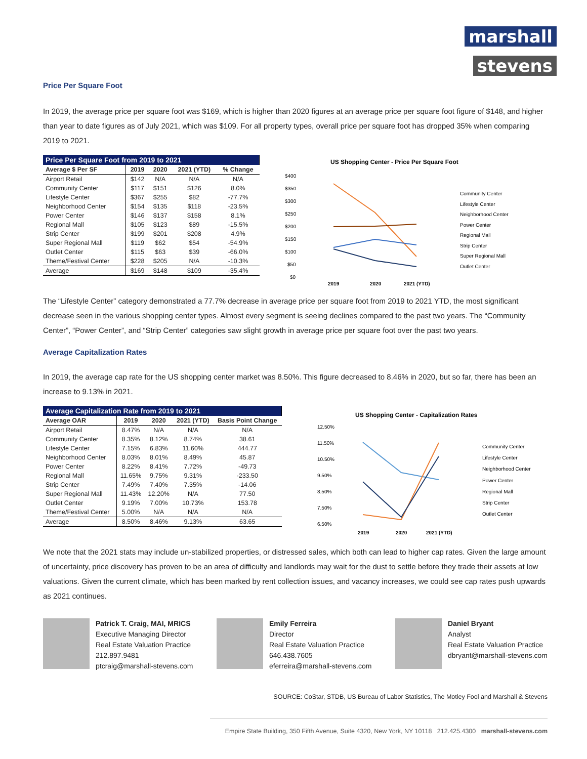marshall
stevens
Price Per Square Foot
In 2019, the average price per square foot was $169, which is higher than 2020 figures at an average price per square foot figure of $148, and higher than year to date figures as of July 2021, which was $109. For all property types, overall price per square foot has dropped 35% when comparing 2019 to 2021.
| Price Per Square Foot from 2019 to 2021 | | | | |
| Average $ Per SF | 2019 | 2020 | 2021 (YTD) | % Change |
| Airport Retail | $142 | N/A | N/A | N/A |
| Community Center | $117 | $151 | $126 | 8.0% |
| Lifestyle Center | $367 | $255 | $82 | -77.7% |
| Neighborhood Center | $154 | $135 | $118 | -23.5% |
| Power Center | $146 | $137 | $158 | 8.1% |
| Regional Mall | $105 | $123 | $89 | -15.5% |
| Strip Center | $199 | $201 | $208 | 4.9% |
| Super Regional Mall | $119 | $62 | $54 | -54.9% |
| Outlet Center | $115 | $63 | $39 | -66.0% |
| Theme/Festival Center | $228 | $205 | N/A | -10.3% |
| Average | $169 | $148 | $109 | -35.4% |
US Shopping Center - Price Per Square Foot
$400
$350
$300
$250
$200
$150
$100
$50
$0
2019
2020
2021 (YTD)
Community Center
Lifestyle Center
Neighborhood Center
Power Center
Regional Mall
Strip Center
Super Regional Mall
Outlet Center
The “Lifestyle Center” category demonstrated a 77.7% decrease in average price per square foot from 2019 to 2021 YTD, the most significant decrease seen in the various shopping center types. Almost every segment is seeing declines compared to the past two years. The “Community Center”, “Power Center”, and “Strip Center” categories saw slight growth in average price per square foot over the past two years.
Average Capitalization Rates
In 2019, the average cap rate for the US shopping center market was 8.50%. This figure decreased to 8.46% in 2020, but so far, there has been an increase to 9.13% in 2021.
| Average Capitalization Rate from 2019 to 2021 | | | | |
| Average OAR | 2019 | 2020 | 2021 (YTD) | Basis Point Change |
| Airport Retail | 8.47% | N/A | N/A | N/A |
| Community Center | 8.35% | 8.12% | 8.74% | 38.61 |
| Lifestyle Center | 7.15% | 6.83% | 11.60% | 444.77 |
| Neighborhood Center | 8.03% | 8.01% | 8.49% | 45.87 |
| Power Center | 8.22% | 8.41% | 7.72% | -49.73 |
| Regional Mall | 11.65% | 9.75% | 9.31% | -233.50 |
| Strip Center | 7.49% | 7.40% | 7.35% | -14.06 |
| Super Regional Mall | 11.43% | 12.20% | N/A | 77.50 |
| Outlet Center | 9.19% | 7.00% | 10.73% | 153.78 |
| Theme/Festival Center | 5.00% | N/A | N/A | N/A |
| Average | 8.50% | 8.46% | 9.13% | 63.65 |
US Shopping Center - Capitalization Rates
12.50%
11.50%
10.50%
9.50%
8.50%
7.50%
6.50%
2019
2020
2021 (YTD)
Community Center
Lifestyle Center
Neighborhood Center
Power Center
Regional Mall
Strip Center
Outlet Center
We note that the 2021 stats may include un-stabilized properties, or distressed sales, which both can lead to higher cap rates. Given the large amount of uncertainty, price discovery has proven to be an area of difficulty and landlords may wait for the dust to settle before they trade their assets at low valuations. Given the current climate, which has been marked by rent collection issues, and vacancy increases, we could see cap rates push upwards as 2021 continues.
Patrick T. Craig, MAI, MRICS
Executive Managing Director
Real Estate Valuation Practice
212.897.9481
ptcraig@marshall-stevens.com
Emily Ferreira
Director
Real Estate Valuation Practice
646.438.7605
eferreira@marshall-stevens.com
Daniel Bryant
Analyst
Real Estate Valuation Practice
dbryant@marshall-stevens.com
SOURCE: CoStar, STDB, US Bureau of Labor Statistics, The Motley Fool and Marshall & Stevens
Empire State Building, 350 Fifth Avenue, Suite 4320, New York, NY 10118 212.425.4300 marshall-stevens.com